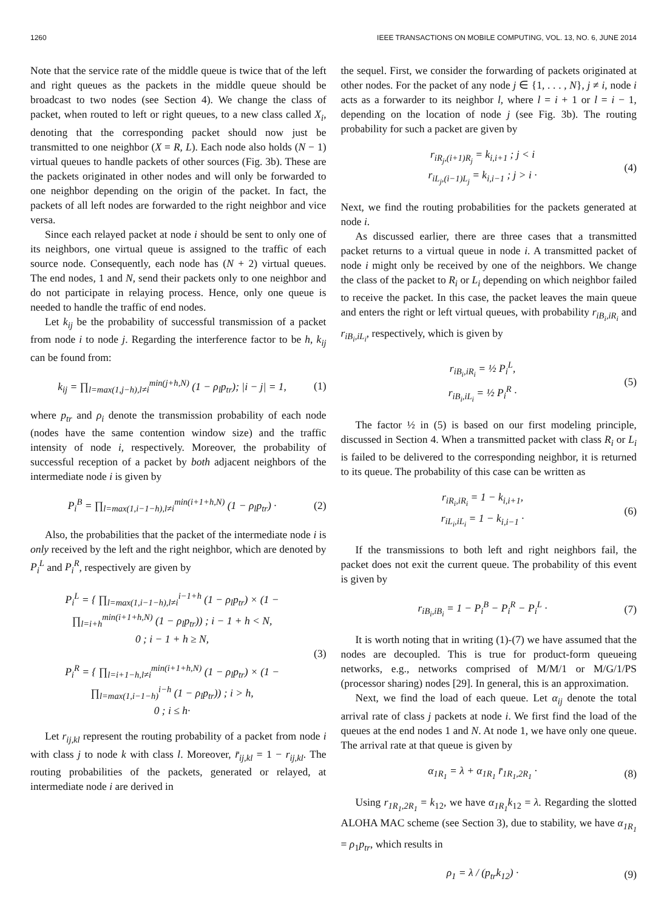1260 IEEE TRANSACTIONS ON MOBILE COMPUTING, VOL. 13, NO. 6, JUNE 2014
Note that the service rate of the middle queue is twice that of the left and right queues as the packets in the middle queue should be broadcast to two nodes (see Section 4). We change the class of packet, when routed to left or right queues, to a new class called X<sub>i</sub>, denoting that the corresponding packet should now just be transmitted to one neighbor (X = R, L). Each node also holds (N − 1) virtual queues to handle packets of other sources (Fig. 3b). These are the packets originated in other nodes and will only be forwarded to one neighbor depending on the origin of the packet. In fact, the packets of all left nodes are forwarded to the right neighbor and vice versa.
Since each relayed packet at node i should be sent to only one of its neighbors, one virtual queue is assigned to the traffic of each source node. Consequently, each node has (N + 2) virtual queues. The end nodes, 1 and N, send their packets only to one neighbor and do not participate in relaying process. Hence, only one queue is needed to handle the traffic of end nodes.
Let k<sub>ij</sub> be the probability of successful transmission of a packet from node i to node j. Regarding the interference factor to be h, k<sub>ij</sub> can be found from:
k<sub>ij</sub> = ∏<sub>l=max(1,j−h),l≠i</sub><sup>min(j+h,N)</sup> (1 − ρ<sub>l</sub>p<sub>tr</sub>); |i − j| = 1, (1)
where p<sub>tr</sub> and ρ<sub>i</sub> denote the transmission probability of each node (nodes have the same contention window size) and the traffic intensity of node i, respectively. Moreover, the probability of successful reception of a packet by both adjacent neighbors of the intermediate node i is given by
P<sub>i</sub><sup>B</sup> = ∏<sub>l=max(1,i−1−h),l≠i</sub><sup>min(i+1+h,N)</sup> (1 − ρ<sub>l</sub>p<sub>tr</sub>) · (2)
Also, the probabilities that the packet of the intermediate node i is only received by the left and the right neighbor, which are denoted by P<sub>i</sub><sup>L</sup> and P<sub>i</sub><sup>R</sup>, respectively are given by
P<sub>i</sub><sup>L</sup> = { ∏<sub>l=max(1,i−1−h),l≠i</sub><sup>i−1+h</sup> (1 − ρ<sub>l</sub>p<sub>tr</sub>) × (1 − ∏<sub>l=i+h</sub><sup>min(i+1+h,N)</sup> (1 − ρ<sub>l</sub>p<sub>tr</sub>)) ; i − 1 + h < N,
0 ; i − 1 + h ≥ N,
P<sub>i</sub><sup>R</sup> = { ∏<sub>l=i+1−h,l≠i</sub><sup>min(i+1+h,N)</sup> (1 − ρ<sub>l</sub>p<sub>tr</sub>) × (1 − ∏<sub>l=max(1,i−1−h)</sub><sup>i−h</sup> (1 − ρ<sub>l</sub>p<sub>tr</sub>)) ; i > h,
0 ; i ≤ h· (3)
Let r<sub>ij,kl</sub> represent the routing probability of a packet from node i with class j to node k with class l. Moreover, r̄<sub>ij,kl</sub> = 1 − r<sub>ij,kl</sub>. The routing probabilities of the packets, generated or relayed, at intermediate node i are derived in
the sequel. First, we consider the forwarding of packets originated at other nodes. For the packet of any node j ∈ {1, . . . , N}, j ≠ i, node i acts as a forwarder to its neighbor l, where l = i + 1 or l = i − 1, depending on the location of node j (see Fig. 3b). The routing probability for such a packet are given by
r<sub>iR<sub>j</sub>,(i+1)R<sub>j</sub></sub> = k<sub>i,i+1</sub> ; j < i
r<sub>iL<sub>j</sub>,(i−1)L<sub>j</sub></sub> = k<sub>i,i−1</sub> ; j > i · (4)
Next, we find the routing probabilities for the packets generated at node i.
As discussed earlier, there are three cases that a transmitted packet returns to a virtual queue in node i. A transmitted packet of node i might only be received by one of the neighbors. We change the class of the packet to R<sub>i</sub> or L<sub>i</sub> depending on which neighbor failed to receive the packet. In this case, the packet leaves the main queue and enters the right or left virtual queues, with probability r<sub>iB<sub>i</sub>,iR<sub>i</sub></sub> and r<sub>iB<sub>i</sub>,iL<sub>i</sub></sub>, respectively, which is given by
r<sub>iB<sub>i</sub>,iR<sub>i</sub></sub> = ½ P<sub>i</sub><sup>L</sup>,
r<sub>iB<sub>i</sub>,iL<sub>i</sub></sub> = ½ P<sub>i</sub><sup>R</sup> · (5)
The factor ½ in (5) is based on our first modeling principle, discussed in Section 4. When a transmitted packet with class R<sub>i</sub> or L<sub>i</sub> is failed to be delivered to the corresponding neighbor, it is returned to its queue. The probability of this case can be written as
r<sub>iR<sub>i</sub>,iR<sub>i</sub></sub> = 1 − k<sub>i,i+1</sub>,
r<sub>iL<sub>i</sub>,iL<sub>i</sub></sub> = 1 − k<sub>i,i−1</sub> · (6)
If the transmissions to both left and right neighbors fail, the packet does not exit the current queue. The probability of this event is given by
r<sub>iB<sub>i</sub>,iB<sub>i</sub></sub> = 1 − P<sub>i</sub><sup>B</sup> − P<sub>i</sub><sup>R</sup> − P<sub>i</sub><sup>L</sup> · (7)
It is worth noting that in writing (1)-(7) we have assumed that the nodes are decoupled. This is true for product-form queueing networks, e.g., networks comprised of M/M/1 or M/G/1/PS (processor sharing) nodes [29]. In general, this is an approximation.
Next, we find the load of each queue. Let α<sub>ij</sub> denote the total arrival rate of class j packets at node i. We first find the load of the queues at the end nodes 1 and N. At node 1, we have only one queue. The arrival rate at that queue is given by
α<sub>1R<sub>1</sub></sub> = λ + α<sub>1R<sub>1</sub></sub> r̄<sub>1R<sub>1</sub>,2R<sub>1</sub></sub> · (8)
Using r<sub>1R<sub>1</sub>,2R<sub>1</sub></sub> = k<sub>12</sub>, we have α<sub>1R<sub>1</sub></sub>k<sub>12</sub> = λ. Regarding the slotted ALOHA MAC scheme (see Section 3), due to stability, we have α<sub>1R<sub>1</sub></sub> = ρ<sub>1</sub>p<sub>tr</sub>, which results in
ρ<sub>1</sub> = λ / (p<sub>tr</sub>k<sub>12</sub>) · (9)